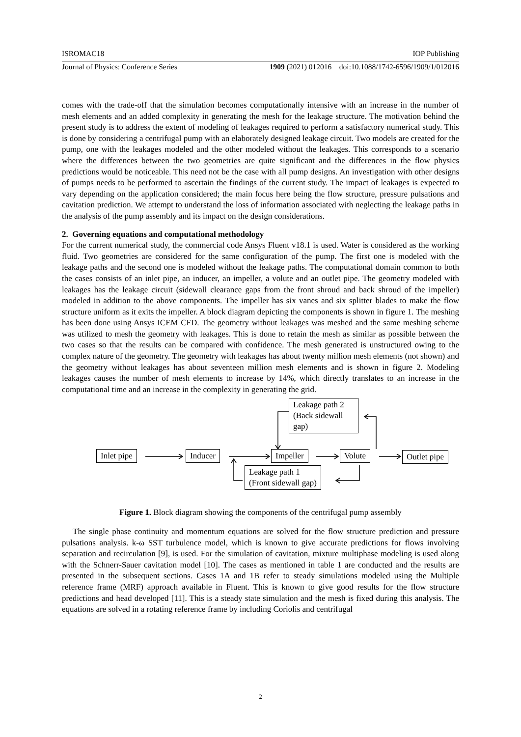ISROMAC18 IOP Publishing
Journal of Physics: Conference Series 1909 (2021) 012016 doi:10.1088/1742-6596/1909/1/012016
comes with the trade-off that the simulation becomes computationally intensive with an increase in the number of mesh elements and an added complexity in generating the mesh for the leakage structure. The motivation behind the present study is to address the extent of modeling of leakages required to perform a satisfactory numerical study. This is done by considering a centrifugal pump with an elaborately designed leakage circuit. Two models are created for the pump, one with the leakages modeled and the other modeled without the leakages. This corresponds to a scenario where the differences between the two geometries are quite significant and the differences in the flow physics predictions would be noticeable. This need not be the case with all pump designs. An investigation with other designs of pumps needs to be performed to ascertain the findings of the current study. The impact of leakages is expected to vary depending on the application considered; the main focus here being the flow structure, pressure pulsations and cavitation prediction. We attempt to understand the loss of information associated with neglecting the leakage paths in the analysis of the pump assembly and its impact on the design considerations.
2. Governing equations and computational methodology
For the current numerical study, the commercial code Ansys Fluent v18.1 is used. Water is considered as the working fluid. Two geometries are considered for the same configuration of the pump. The first one is modeled with the leakage paths and the second one is modeled without the leakage paths. The computational domain common to both the cases consists of an inlet pipe, an inducer, an impeller, a volute and an outlet pipe. The geometry modeled with leakages has the leakage circuit (sidewall clearance gaps from the front shroud and back shroud of the impeller) modeled in addition to the above components. The impeller has six vanes and six splitter blades to make the flow structure uniform as it exits the impeller. A block diagram depicting the components is shown in figure 1. The meshing has been done using Ansys ICEM CFD. The geometry without leakages was meshed and the same meshing scheme was utilized to mesh the geometry with leakages. This is done to retain the mesh as similar as possible between the two cases so that the results can be compared with confidence. The mesh generated is unstructured owing to the complex nature of the geometry. The geometry with leakages has about twenty million mesh elements (not shown) and the geometry without leakages has about seventeen million mesh elements and is shown in figure 2. Modeling leakages causes the number of mesh elements to increase by 14%, which directly translates to an increase in the computational time and an increase in the complexity in generating the grid.
Inlet pipe Inducer Impeller Volute Outlet pipe
Leakage path 2
(Back sidewall
gap)
Leakage path 1
(Front sidewall gap)
Figure 1. Block diagram showing the components of the centrifugal pump assembly
The single phase continuity and momentum equations are solved for the flow structure prediction and pressure pulsations analysis. k-ω SST turbulence model, which is known to give accurate predictions for flows involving separation and recirculation [9], is used. For the simulation of cavitation, mixture multiphase modeling is used along with the Schnerr-Sauer cavitation model [10]. The cases as mentioned in table 1 are conducted and the results are presented in the subsequent sections. Cases 1A and 1B refer to steady simulations modeled using the Multiple reference frame (MRF) approach available in Fluent. This is known to give good results for the flow structure predictions and head developed [11]. This is a steady state simulation and the mesh is fixed during this analysis. The equations are solved in a rotating reference frame by including Coriolis and centrifugal
2